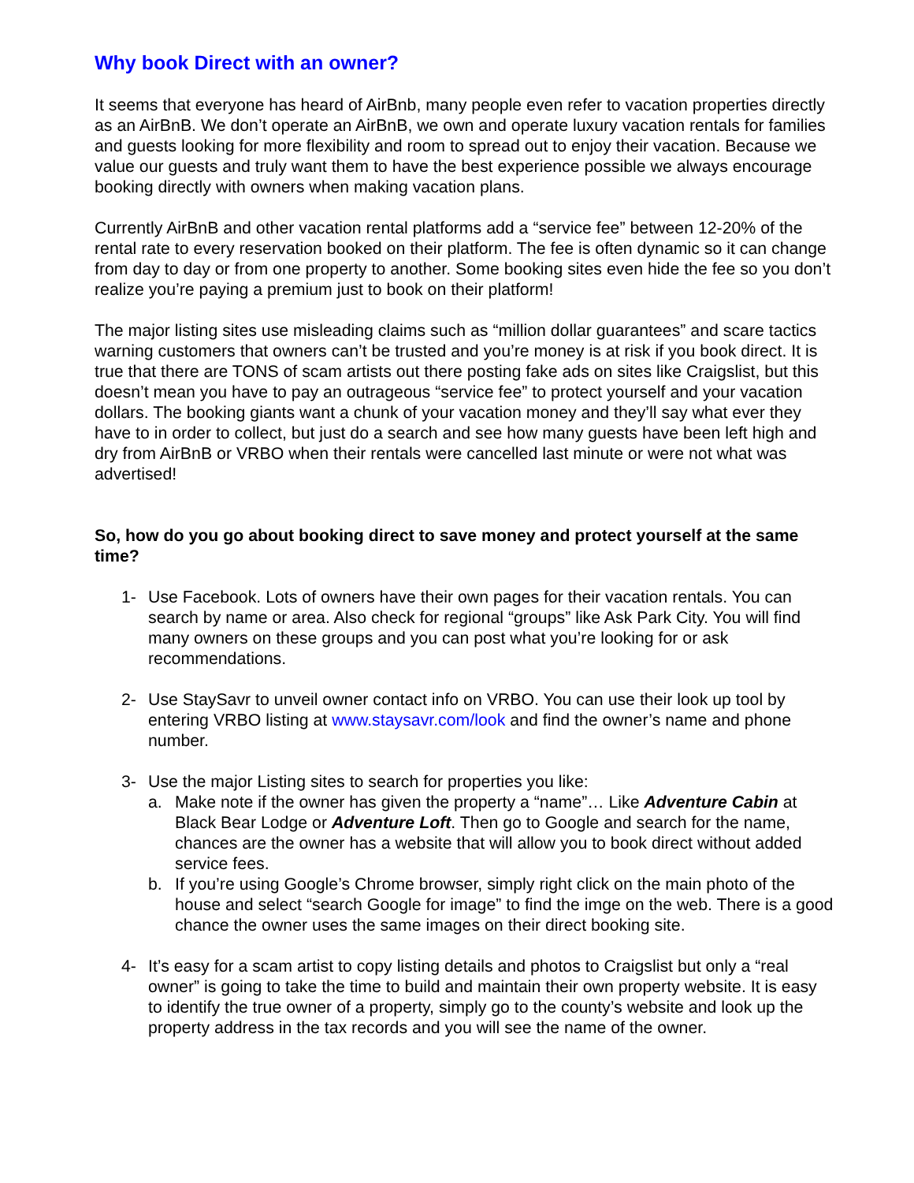Why book Direct with an owner?
It seems that everyone has heard of AirBnb, many people even refer to vacation properties directly as an AirBnB. We don’t operate an AirBnB, we own and operate luxury vacation rentals for families and guests looking for more flexibility and room to spread out to enjoy their vacation. Because we value our guests and truly want them to have the best experience possible we always encourage booking directly with owners when making vacation plans.
Currently AirBnB and other vacation rental platforms add a “service fee” between 12-20% of the rental rate to every reservation booked on their platform. The fee is often dynamic so it can change from day to day or from one property to another. Some booking sites even hide the fee so you don’t realize you’re paying a premium just to book on their platform!
The major listing sites use misleading claims such as “million dollar guarantees” and scare tactics warning customers that owners can’t be trusted and you’re money is at risk if you book direct. It is true that there are TONS of scam artists out there posting fake ads on sites like Craigslist, but this doesn’t mean you have to pay an outrageous “service fee” to protect yourself and your vacation dollars. The booking giants want a chunk of your vacation money and they’ll say what ever they have to in order to collect, but just do a search and see how many guests have been left high and dry from AirBnB or VRBO when their rentals were cancelled last minute or were not what was advertised!
So, how do you go about booking direct to save money and protect yourself at the same time?
1- Use Facebook. Lots of owners have their own pages for their vacation rentals. You can search by name or area. Also check for regional “groups” like Ask Park City. You will find many owners on these groups and you can post what you’re looking for or ask recommendations.
2- Use StaySavr to unveil owner contact info on VRBO. You can use their look up tool by entering VRBO listing at www.staysavr.com/look and find the owner’s name and phone number.
3- Use the major Listing sites to search for properties you like:
a. Make note if the owner has given the property a “name”… Like Adventure Cabin at Black Bear Lodge or Adventure Loft. Then go to Google and search for the name, chances are the owner has a website that will allow you to book direct without added service fees.
b. If you’re using Google’s Chrome browser, simply right click on the main photo of the house and select “search Google for image” to find the imge on the web. There is a good chance the owner uses the same images on their direct booking site.
4- It’s easy for a scam artist to copy listing details and photos to Craigslist but only a “real owner” is going to take the time to build and maintain their own property website. It is easy to identify the true owner of a property, simply go to the county’s website and look up the property address in the tax records and you will see the name of the owner.